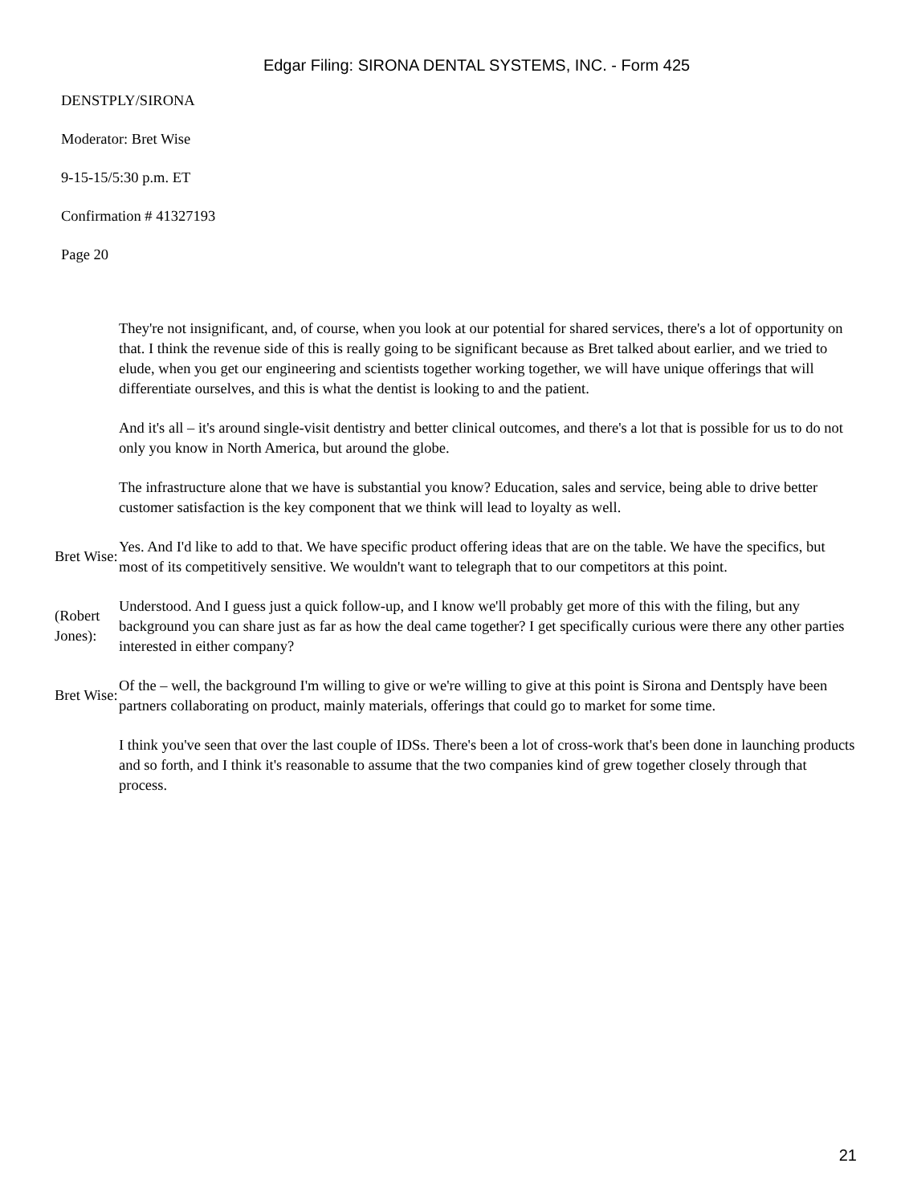Edgar Filing: SIRONA DENTAL SYSTEMS, INC. - Form 425
DENSTPLY/SIRONA
Moderator: Bret Wise
9-15-15/5:30 p.m. ET
Confirmation # 41327193
Page 20
They're not insignificant, and, of course, when you look at our potential for shared services, there's a lot of opportunity on that. I think the revenue side of this is really going to be significant because as Bret talked about earlier, and we tried to elude, when you get our engineering and scientists together working together, we will have unique offerings that will differentiate ourselves, and this is what the dentist is looking to and the patient.
And it's all – it's around single-visit dentistry and better clinical outcomes, and there's a lot that is possible for us to do not only you know in North America, but around the globe.
The infrastructure alone that we have is substantial you know? Education, sales and service, being able to drive better customer satisfaction is the key component that we think will lead to loyalty as well.
Bret Wise:
Yes. And I'd like to add to that. We have specific product offering ideas that are on the table. We have the specifics, but most of its competitively sensitive. We wouldn't want to telegraph that to our competitors at this point.
(Robert Jones):
Understood. And I guess just a quick follow-up, and I know we'll probably get more of this with the filing, but any background you can share just as far as how the deal came together? I get specifically curious were there any other parties interested in either company?
Bret Wise:
Of the – well, the background I'm willing to give or we're willing to give at this point is Sirona and Dentsply have been partners collaborating on product, mainly materials, offerings that could go to market for some time.
I think you've seen that over the last couple of IDSs. There's been a lot of cross-work that's been done in launching products and so forth, and I think it's reasonable to assume that the two companies kind of grew together closely through that process.
21